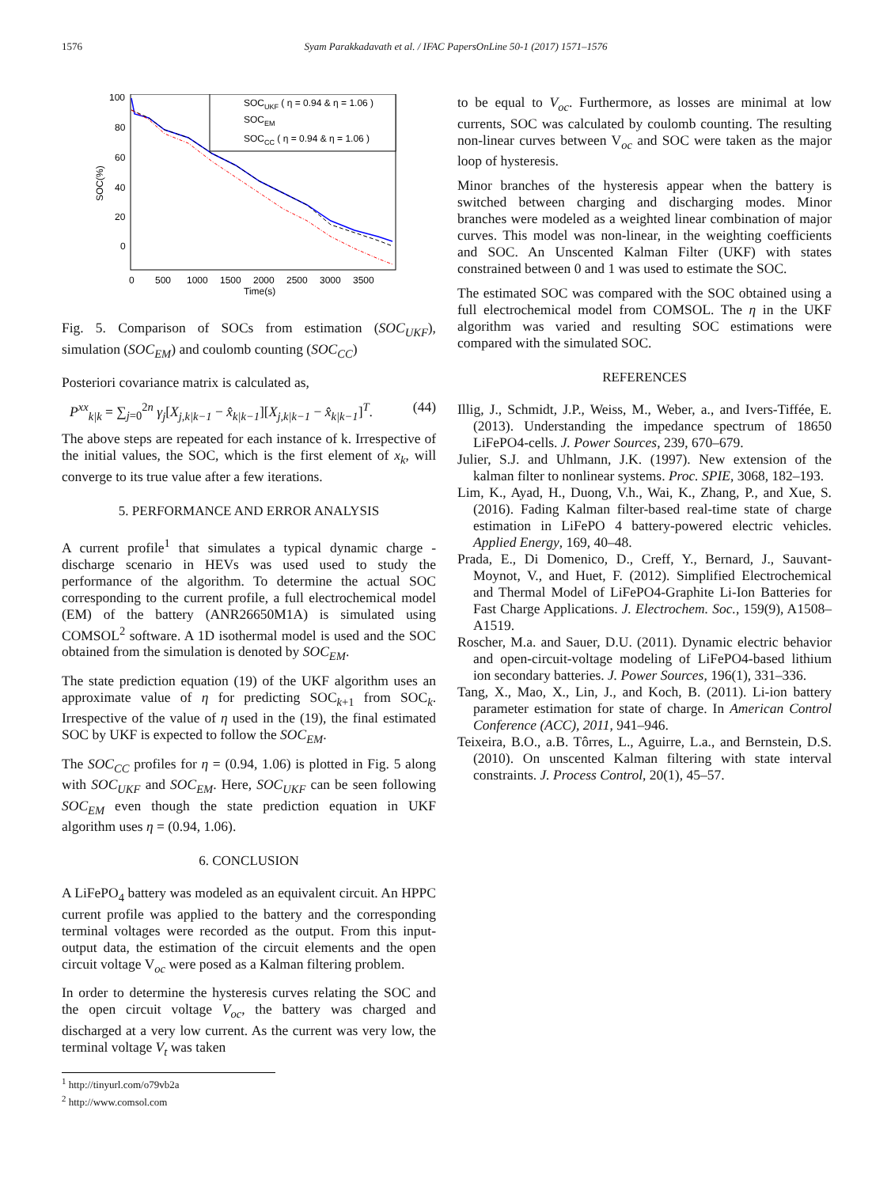1576 Syam Parakkadavath et al. / IFAC PapersOnLine 50-1 (2017) 1571–1576
100
80
60
40
20
0
0
500
1000
1500
2000
2500
3000
3500
Time(s)
SOC(%)
SOCUKF ( η = 0.94 & η = 1.06 )
SOCEM
SOCCC ( η = 0.94 & η = 1.06 )
Fig. 5. Comparison of SOCs from estimation (SOC<sub>UKF</sub>), simulation (SOC<sub>EM</sub>) and coulomb counting (SOC<sub>CC</sub>)
Posteriori covariance matrix is calculated as,
P<sup>xx</sup><sub>k|k</sub> = ∑<sub>j=0</sub><sup>2n</sup> γ<sub>j</sub>[X<sub>j,k|k−1</sub> − x̂<sub>k|k−1</sub>][X<sub>j,k|k−1</sub> − x̂<sub>k|k−1</sub>]<sup>T</sup>. (44)
The above steps are repeated for each instance of k. Irrespective of the initial values, the SOC, which is the first element of x<sub>k</sub>, will converge to its true value after a few iterations.
5. PERFORMANCE AND ERROR ANALYSIS
A current profile<sup>1</sup> that simulates a typical dynamic charge - discharge scenario in HEVs was used used to study the performance of the algorithm. To determine the actual SOC corresponding to the current profile, a full electrochemical model (EM) of the battery (ANR26650M1A) is simulated using COMSOL<sup>2</sup> software. A 1D isothermal model is used and the SOC obtained from the simulation is denoted by SOC<sub>EM</sub>.
The state prediction equation (19) of the UKF algorithm uses an approximate value of η for predicting SOC<sub>k+1</sub> from SOC<sub>k</sub>. Irrespective of the value of η used in the (19), the final estimated SOC by UKF is expected to follow the SOC<sub>EM</sub>.
The SOC<sub>CC</sub> profiles for η = (0.94, 1.06) is plotted in Fig. 5 along with SOC<sub>UKF</sub> and SOC<sub>EM</sub>. Here, SOC<sub>UKF</sub> can be seen following SOC<sub>EM</sub> even though the state prediction equation in UKF algorithm uses η = (0.94, 1.06).
6. CONCLUSION
A LiFePO<sub>4</sub> battery was modeled as an equivalent circuit. An HPPC current profile was applied to the battery and the corresponding terminal voltages were recorded as the output. From this input-output data, the estimation of the circuit elements and the open circuit voltage V<sub>oc</sub> were posed as a Kalman filtering problem.
In order to determine the hysteresis curves relating the SOC and the open circuit voltage V<sub>oc</sub>, the battery was charged and discharged at a very low current. As the current was very low, the terminal voltage V<sub>t</sub> was taken
<sup>1</sup> http://tinyurl.com/o79vb2a
<sup>2</sup> http://www.comsol.com
to be equal to V<sub>oc</sub>. Furthermore, as losses are minimal at low currents, SOC was calculated by coulomb counting. The resulting non-linear curves between V<sub>oc</sub> and SOC were taken as the major loop of hysteresis.
Minor branches of the hysteresis appear when the battery is switched between charging and discharging modes. Minor branches were modeled as a weighted linear combination of major curves. This model was non-linear, in the weighting coefficients and SOC. An Unscented Kalman Filter (UKF) with states constrained between 0 and 1 was used to estimate the SOC.
The estimated SOC was compared with the SOC obtained using a full electrochemical model from COMSOL. The η in the UKF algorithm was varied and resulting SOC estimations were compared with the simulated SOC.
REFERENCES
Illig, J., Schmidt, J.P., Weiss, M., Weber, a., and Ivers-Tiffée, E. (2013). Understanding the impedance spectrum of 18650 LiFePO4-cells. J. Power Sources, 239, 670–679.
Julier, S.J. and Uhlmann, J.K. (1997). New extension of the kalman filter to nonlinear systems. Proc. SPIE, 3068, 182–193.
Lim, K., Ayad, H., Duong, V.h., Wai, K., Zhang, P., and Xue, S. (2016). Fading Kalman filter-based real-time state of charge estimation in LiFePO 4 battery-powered electric vehicles. Applied Energy, 169, 40–48.
Prada, E., Di Domenico, D., Creff, Y., Bernard, J., Sauvant-Moynot, V., and Huet, F. (2012). Simplified Electrochemical and Thermal Model of LiFePO4-Graphite Li-Ion Batteries for Fast Charge Applications. J. Electrochem. Soc., 159(9), A1508–A1519.
Roscher, M.a. and Sauer, D.U. (2011). Dynamic electric behavior and open-circuit-voltage modeling of LiFePO4-based lithium ion secondary batteries. J. Power Sources, 196(1), 331–336.
Tang, X., Mao, X., Lin, J., and Koch, B. (2011). Li-ion battery parameter estimation for state of charge. In American Control Conference (ACC), 2011, 941–946.
Teixeira, B.O., a.B. Tôrres, L., Aguirre, L.a., and Bernstein, D.S. (2010). On unscented Kalman filtering with state interval constraints. J. Process Control, 20(1), 45–57.